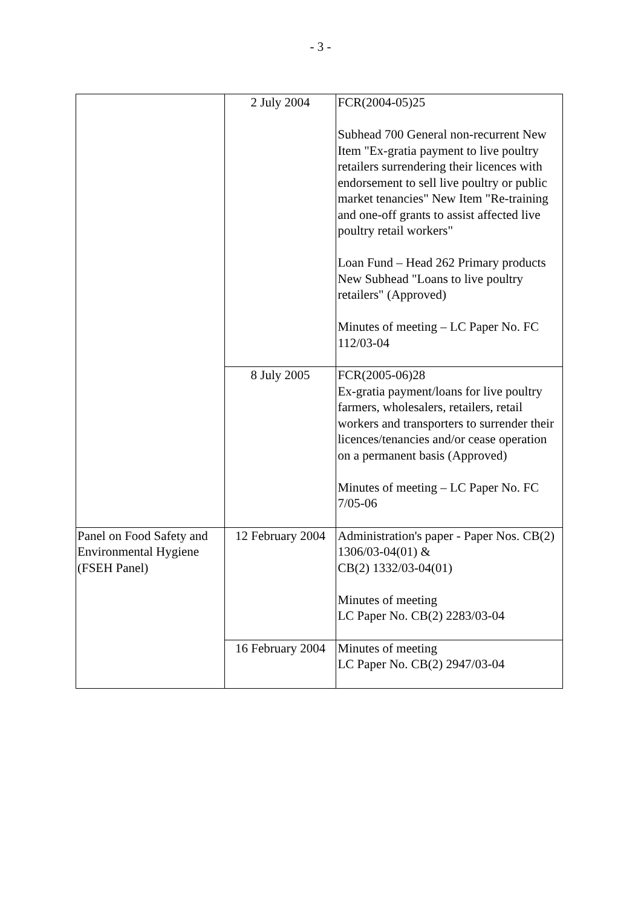- 3 -
| | 2 July 2004 | FCR(2004-05)25 Subhead 700 General non-recurrent New Item "Ex-gratia payment to live poultry retailers surrendering their licences with endorsement to sell live poultry or public market tenancies" New Item "Re-training and one-off grants to assist affected live poultry retail workers" Loan Fund – Head 262 Primary products New Subhead "Loans to live poultry retailers" (Approved) Minutes of meeting – LC Paper No. FC 112/03-04 |
| | 8 July 2005 | FCR(2005-06)28 Ex-gratia payment/loans for live poultry farmers, wholesalers, retailers, retail workers and transporters to surrender their licences/tenancies and/or cease operation on a permanent basis (Approved) Minutes of meeting – LC Paper No. FC 7/05-06 |
| Panel on Food Safety and Environmental Hygiene (FSEH Panel) | 12 February 2004 | Administration's paper - Paper Nos. CB(2) 1306/03-04(01) & CB(2) 1332/03-04(01) Minutes of meeting LC Paper No. CB(2) 2283/03-04 |
| | 16 February 2004 | Minutes of meeting LC Paper No. CB(2) 2947/03-04 |